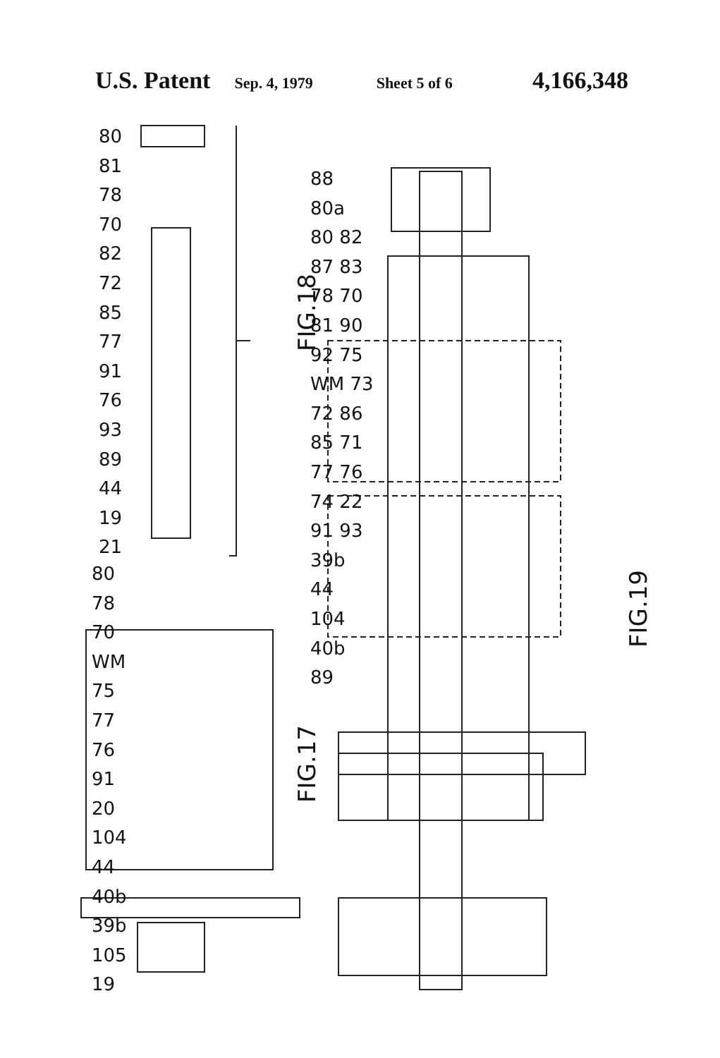U.S. Patent Sep. 4, 1979 Sheet 5 of 6 4,166,348
FIG.18
FIG.17
FIG.19
80 81 78 70 82 72 85 77 91 76 93 89 44 19 21
80 78 70 WM 75 77 76 91 20 104 44 40b 39b 105 19
88 80a 80 82 87 83 78 70 81 90 92 75 WM 73 72 86 85 71 77 76 74 22 91 93 39b 44 104 40b 89